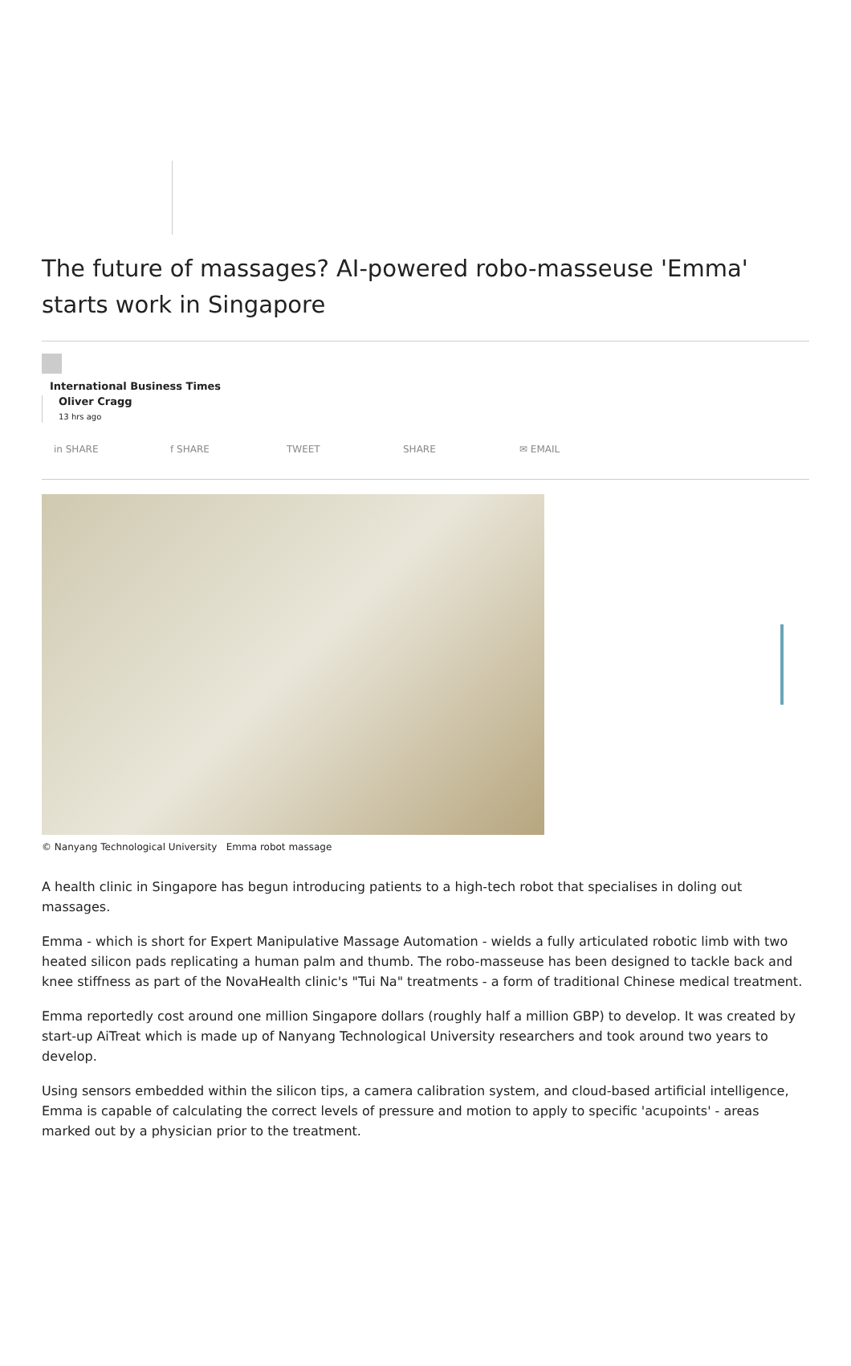The future of massages? AI-powered robo-masseuse 'Emma' starts work in Singapore
International Business Times
Oliver Cragg
13 hrs ago
in SHARE f SHARE TWEET SHARE ✉ EMAIL
© Nanyang Technological University Emma robot massage
A health clinic in Singapore has begun introducing patients to a high-tech robot that specialises in doling out massages.
Emma - which is short for Expert Manipulative Massage Automation - wields a fully articulated robotic limb with two heated silicon pads replicating a human palm and thumb. The robo-masseuse has been designed to tackle back and knee stiffness as part of the NovaHealth clinic's "Tui Na" treatments - a form of traditional Chinese medical treatment.
Emma reportedly cost around one million Singapore dollars (roughly half a million GBP) to develop. It was created by start-up AiTreat which is made up of Nanyang Technological University researchers and took around two years to develop.
Using sensors embedded within the silicon tips, a camera calibration system, and cloud-based artificial intelligence, Emma is capable of calculating the correct levels of pressure and motion to apply to specific 'acupoints' - areas marked out by a physician prior to the treatment.